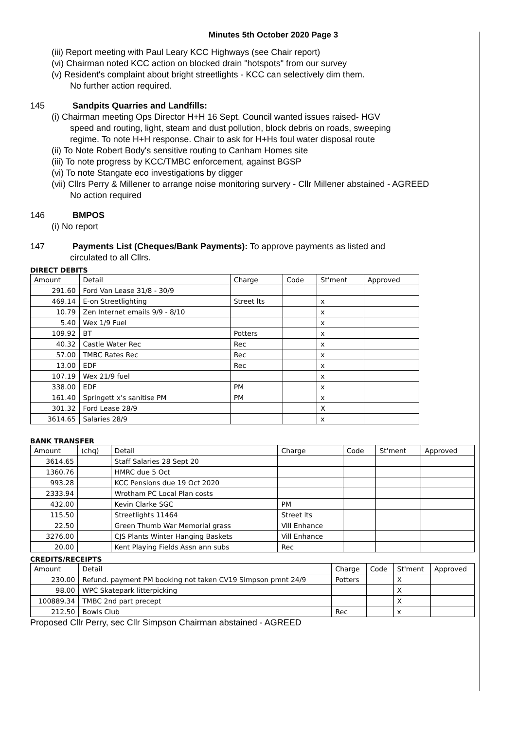Minutes 5th October 2020 Page 3
(iii) Report meeting with Paul Leary KCC Highways (see Chair report)
(vi) Chairman noted KCC action on blocked drain "hotspots" from our survey
(v) Resident's complaint about bright streetlights - KCC can selectively dim them.
No further action required.
145 Sandpits Quarries and Landfills:
(i) Chairman meeting Ops Director H+H 16 Sept. Council wanted issues raised- HGV
speed and routing, light, steam and dust pollution, block debris on roads, sweeping
regime. To note H+H response. Chair to ask for H+Hs foul water disposal route
(ii) To Note Robert Body's sensitive routing to Canham Homes site
(iii) To note progress by KCC/TMBC enforcement, against BGSP
(vi) To note Stangate eco investigations by digger
(vii) Cllrs Perry & Millener to arrange noise monitoring survery - Cllr Millener abstained - AGREED
No action required
146 BMPOS
(i) No report
147 Payments List (Cheques/Bank Payments): To approve payments as listed and
circulated to all Cllrs.
DIRECT DEBITS
| Amount | Detail | Charge | Code | St'ment | Approved |
| --- | --- | --- | --- | --- | --- |
| 291.60 | Ford Van Lease 31/8 - 30/9 | | | | |
| 469.14 | E-on Streetlighting | Street lts | | x | |
| 10.79 | Zen Internet emails 9/9 - 8/10 | | | x | |
| 5.40 | Wex 1/9 Fuel | | | x | |
| 109.92 | BT | Potters | | x | |
| 40.32 | Castle Water Rec | Rec | | x | |
| 57.00 | TMBC Rates Rec | Rec | | x | |
| 13.00 | EDF | Rec | | x | |
| 107.19 | Wex 21/9 fuel | | | x | |
| 338.00 | EDF | PM | | x | |
| 161.40 | Springett x's sanitise PM | PM | | x | |
| 301.32 | Ford Lease 28/9 | | | X | |
| 3614.65 | Salaries 28/9 | | | x | |
BANK TRANSFER
| Amount | (chq) | Detail | Charge | Code | St'ment | Approved |
| --- | --- | --- | --- | --- | --- | --- |
| 3614.65 | | Staff Salaries 28 Sept 20 | | | | |
| 1360.76 | | HMRC due 5 Oct | | | | |
| 993.28 | | KCC Pensions due 19 Oct 2020 | | | | |
| 2333.94 | | Wrotham PC Local Plan costs | | | | |
| 432.00 | | Kevin Clarke SGC | PM | | | |
| 115.50 | | Streetlights 11464 | Street lts | | | |
| 22.50 | | Green Thumb War Memorial grass | Vill Enhance | | | |
| 3276.00 | | CJS Plants Winter Hanging Baskets | Vill Enhance | | | |
| 20.00 | | Kent Playing Fields Assn ann subs | Rec | | | |
CREDITS/RECEIPTS
| Amount | Detail | Charge | Code | St'ment | Approved |
| --- | --- | --- | --- | --- | --- |
| 230.00 | Refund. payment PM booking not taken CV19 Simpson pmnt 24/9 | Potters | | X | |
| 98.00 | WPC Skatepark litterpicking | | | X | |
| 100889.34 | TMBC 2nd part precept | | | X | |
| 212.50 | Bowls Club | Rec | | x | |
Proposed Cllr Perry, sec Cllr Simpson Chairman abstained - AGREED